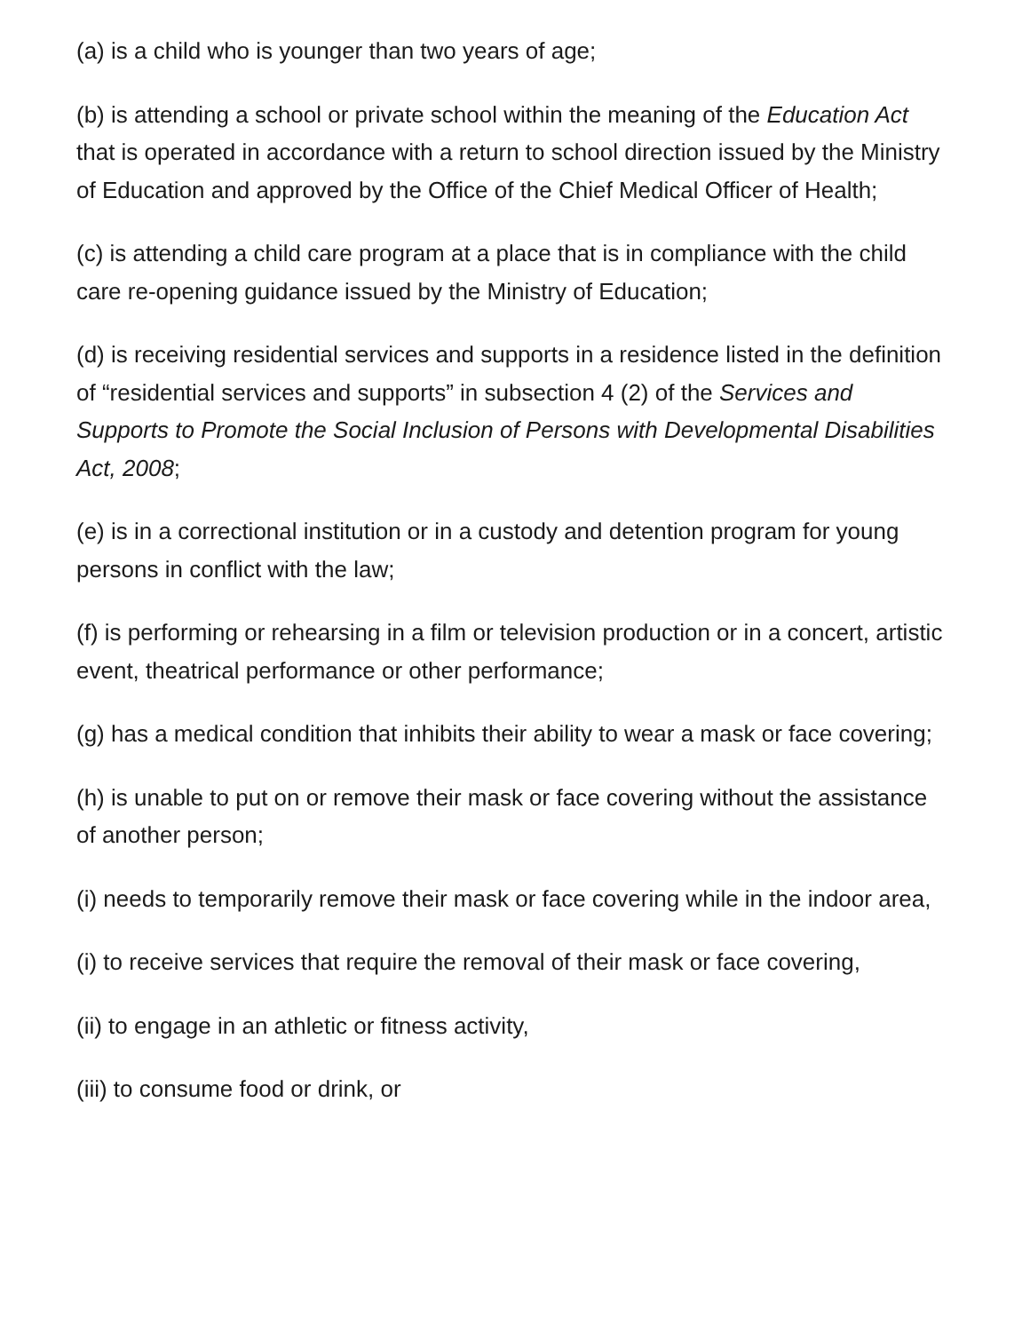(a) is a child who is younger than two years of age;
(b) is attending a school or private school within the meaning of the Education Act that is operated in accordance with a return to school direction issued by the Ministry of Education and approved by the Office of the Chief Medical Officer of Health;
(c) is attending a child care program at a place that is in compliance with the child care re-opening guidance issued by the Ministry of Education;
(d) is receiving residential services and supports in a residence listed in the definition of “residential services and supports” in subsection 4 (2) of the Services and Supports to Promote the Social Inclusion of Persons with Developmental Disabilities Act, 2008;
(e) is in a correctional institution or in a custody and detention program for young persons in conflict with the law;
(f) is performing or rehearsing in a film or television production or in a concert, artistic event, theatrical performance or other performance;
(g) has a medical condition that inhibits their ability to wear a mask or face covering;
(h) is unable to put on or remove their mask or face covering without the assistance of another person;
(i) needs to temporarily remove their mask or face covering while in the indoor area,
(i) to receive services that require the removal of their mask or face covering,
(ii) to engage in an athletic or fitness activity,
(iii) to consume food or drink, or